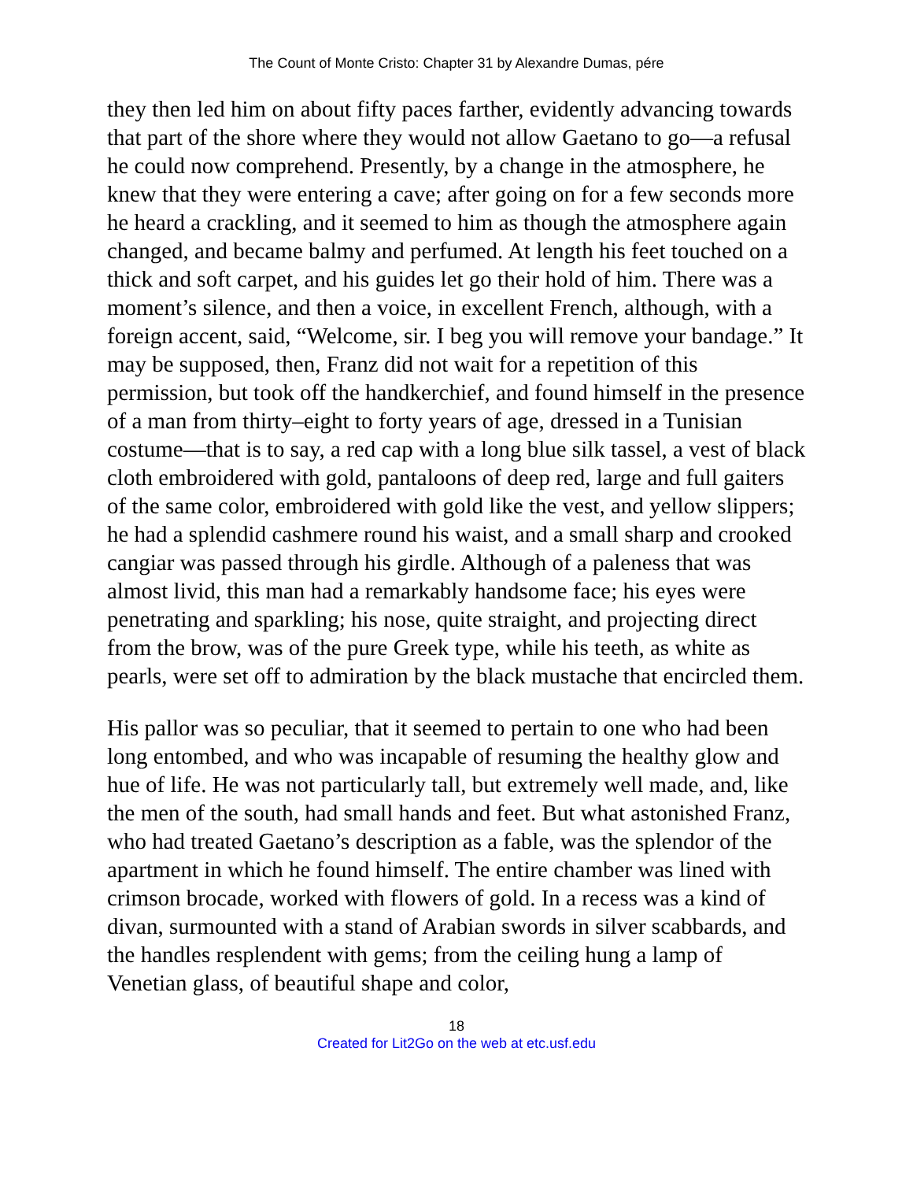The Count of Monte Cristo: Chapter 31 by Alexandre Dumas, pére
they then led him on about fifty paces farther, evidently advancing towards that part of the shore where they would not allow Gaetano to go—a refusal he could now comprehend. Presently, by a change in the atmosphere, he knew that they were entering a cave; after going on for a few seconds more he heard a crackling, and it seemed to him as though the atmosphere again changed, and became balmy and perfumed. At length his feet touched on a thick and soft carpet, and his guides let go their hold of him. There was a moment’s silence, and then a voice, in excellent French, although, with a foreign accent, said, “Welcome, sir. I beg you will remove your bandage.” It may be supposed, then, Franz did not wait for a repetition of this permission, but took off the handkerchief, and found himself in the presence of a man from thirty–eight to forty years of age, dressed in a Tunisian costume—that is to say, a red cap with a long blue silk tassel, a vest of black cloth embroidered with gold, pantaloons of deep red, large and full gaiters of the same color, embroidered with gold like the vest, and yellow slippers; he had a splendid cashmere round his waist, and a small sharp and crooked cangiar was passed through his girdle. Although of a paleness that was almost livid, this man had a remarkably handsome face; his eyes were penetrating and sparkling; his nose, quite straight, and projecting direct from the brow, was of the pure Greek type, while his teeth, as white as pearls, were set off to admiration by the black mustache that encircled them.
His pallor was so peculiar, that it seemed to pertain to one who had been long entombed, and who was incapable of resuming the healthy glow and hue of life. He was not particularly tall, but extremely well made, and, like the men of the south, had small hands and feet. But what astonished Franz, who had treated Gaetano’s description as a fable, was the splendor of the apartment in which he found himself. The entire chamber was lined with crimson brocade, worked with flowers of gold. In a recess was a kind of divan, surmounted with a stand of Arabian swords in silver scabbards, and the handles resplendent with gems; from the ceiling hung a lamp of Venetian glass, of beautiful shape and color,
18
Created for Lit2Go on the web at etc.usf.edu